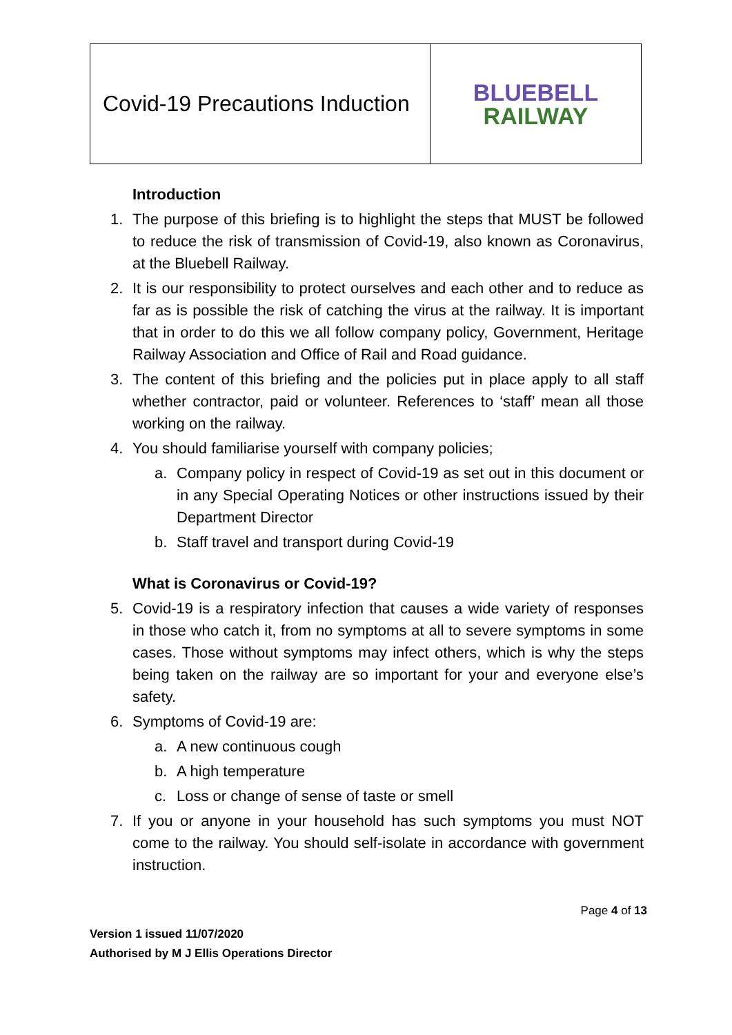| Covid-19 Precautions Induction | BLUEBELL RAILWAY |
Introduction
1. The purpose of this briefing is to highlight the steps that MUST be followed to reduce the risk of transmission of Covid-19, also known as Coronavirus, at the Bluebell Railway.
2. It is our responsibility to protect ourselves and each other and to reduce as far as is possible the risk of catching the virus at the railway. It is important that in order to do this we all follow company policy, Government, Heritage Railway Association and Office of Rail and Road guidance.
3. The content of this briefing and the policies put in place apply to all staff whether contractor, paid or volunteer. References to ‘staff’ mean all those working on the railway.
4. You should familiarise yourself with company policies;
a. Company policy in respect of Covid-19 as set out in this document or in any Special Operating Notices or other instructions issued by their Department Director
b. Staff travel and transport during Covid-19
What is Coronavirus or Covid-19?
5. Covid-19 is a respiratory infection that causes a wide variety of responses in those who catch it, from no symptoms at all to severe symptoms in some cases. Those without symptoms may infect others, which is why the steps being taken on the railway are so important for your and everyone else’s safety.
6. Symptoms of Covid-19 are:
a. A new continuous cough
b. A high temperature
c. Loss or change of sense of taste or smell
7. If you or anyone in your household has such symptoms you must NOT come to the railway. You should self-isolate in accordance with government instruction.
Page 4 of 13
Version 1 issued 11/07/2020
Authorised by M J Ellis Operations Director